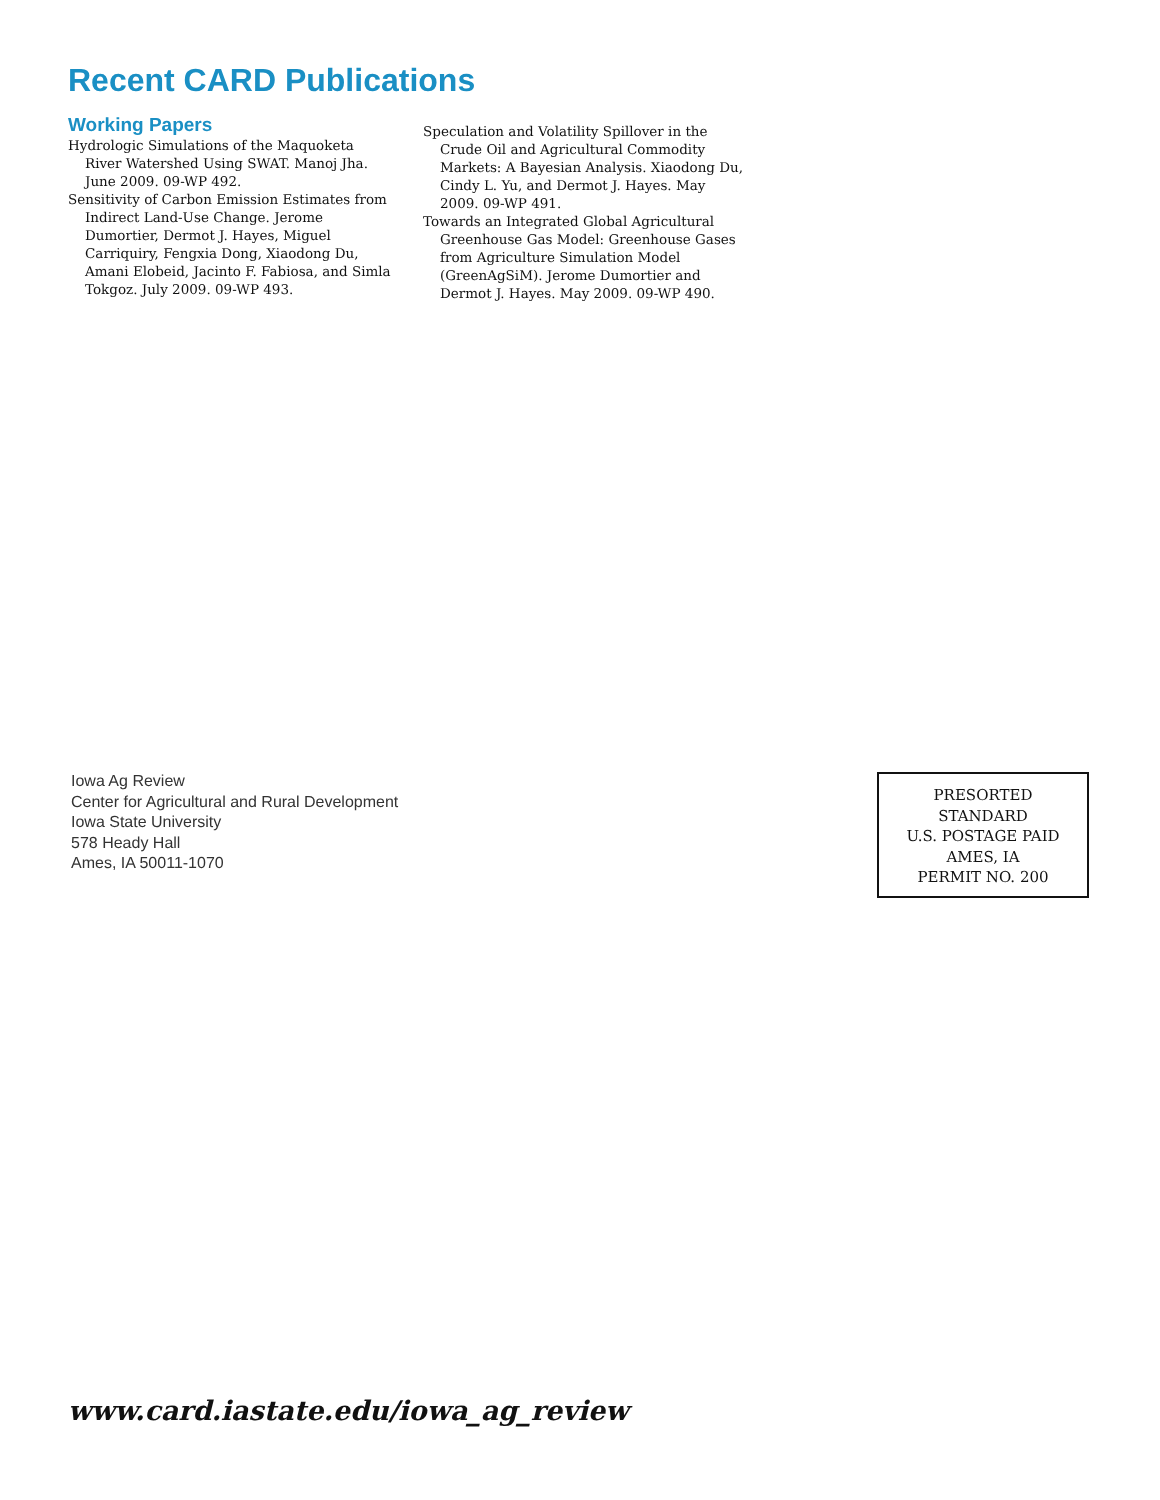Recent CARD Publications
Working Papers
Hydrologic Simulations of the Maquoketa River Watershed Using SWAT. Manoj Jha. June 2009. 09-WP 492.
Sensitivity of Carbon Emission Estimates from Indirect Land-Use Change. Jerome Dumortier, Dermot J. Hayes, Miguel Carriquiry, Fengxia Dong, Xiaodong Du, Amani Elobeid, Jacinto F. Fabiosa, and Simla Tokgoz. July 2009. 09-WP 493.
Speculation and Volatility Spillover in the Crude Oil and Agricultural Commodity Markets: A Bayesian Analysis. Xiaodong Du, Cindy L. Yu, and Dermot J. Hayes. May 2009. 09-WP 491.
Towards an Integrated Global Agricultural Greenhouse Gas Model: Greenhouse Gases from Agriculture Simulation Model (GreenAgSiM). Jerome Dumortier and Dermot J. Hayes. May 2009. 09-WP 490.
Iowa Ag Review
Center for Agricultural and Rural Development
Iowa State University
578 Heady Hall
Ames, IA 50011-1070
PRESORTED
STANDARD
U.S. POSTAGE PAID
AMES, IA
PERMIT NO. 200
www.card.iastate.edu/iowa_ag_review